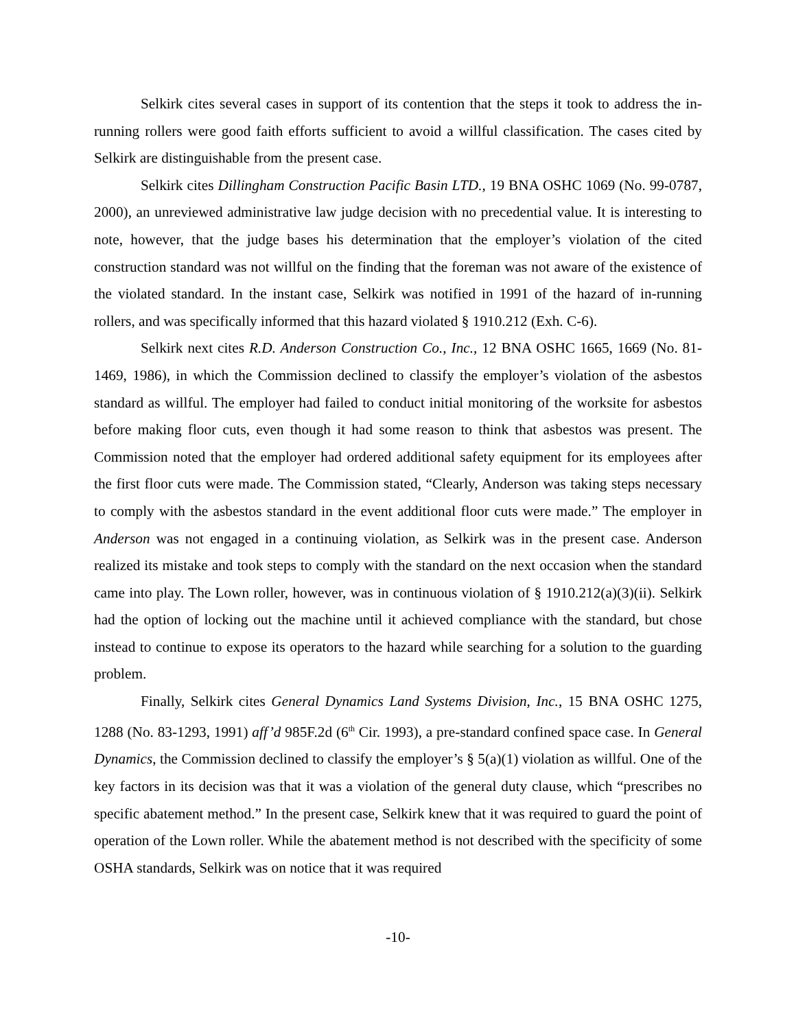Selkirk cites several cases in support of its contention that the steps it took to address the in-running rollers were good faith efforts sufficient to avoid a willful classification. The cases cited by Selkirk are distinguishable from the present case.
Selkirk cites Dillingham Construction Pacific Basin LTD., 19 BNA OSHC 1069 (No. 99-0787, 2000), an unreviewed administrative law judge decision with no precedential value. It is interesting to note, however, that the judge bases his determination that the employer’s violation of the cited construction standard was not willful on the finding that the foreman was not aware of the existence of the violated standard. In the instant case, Selkirk was notified in 1991 of the hazard of in-running rollers, and was specifically informed that this hazard violated § 1910.212 (Exh. C-6).
Selkirk next cites R.D. Anderson Construction Co., Inc., 12 BNA OSHC 1665, 1669 (No. 81-1469, 1986), in which the Commission declined to classify the employer’s violation of the asbestos standard as willful. The employer had failed to conduct initial monitoring of the worksite for asbestos before making floor cuts, even though it had some reason to think that asbestos was present. The Commission noted that the employer had ordered additional safety equipment for its employees after the first floor cuts were made. The Commission stated, “Clearly, Anderson was taking steps necessary to comply with the asbestos standard in the event additional floor cuts were made.” The employer in Anderson was not engaged in a continuing violation, as Selkirk was in the present case. Anderson realized its mistake and took steps to comply with the standard on the next occasion when the standard came into play. The Lown roller, however, was in continuous violation of § 1910.212(a)(3)(ii). Selkirk had the option of locking out the machine until it achieved compliance with the standard, but chose instead to continue to expose its operators to the hazard while searching for a solution to the guarding problem.
Finally, Selkirk cites General Dynamics Land Systems Division, Inc., 15 BNA OSHC 1275, 1288 (No. 83-1293, 1991) aff’d 985F.2d (6<sup>th</sup> Cir. 1993), a pre-standard confined space case. In General Dynamics, the Commission declined to classify the employer’s § 5(a)(1) violation as willful. One of the key factors in its decision was that it was a violation of the general duty clause, which “prescribes no specific abatement method.” In the present case, Selkirk knew that it was required to guard the point of operation of the Lown roller. While the abatement method is not described with the specificity of some OSHA standards, Selkirk was on notice that it was required
-10-